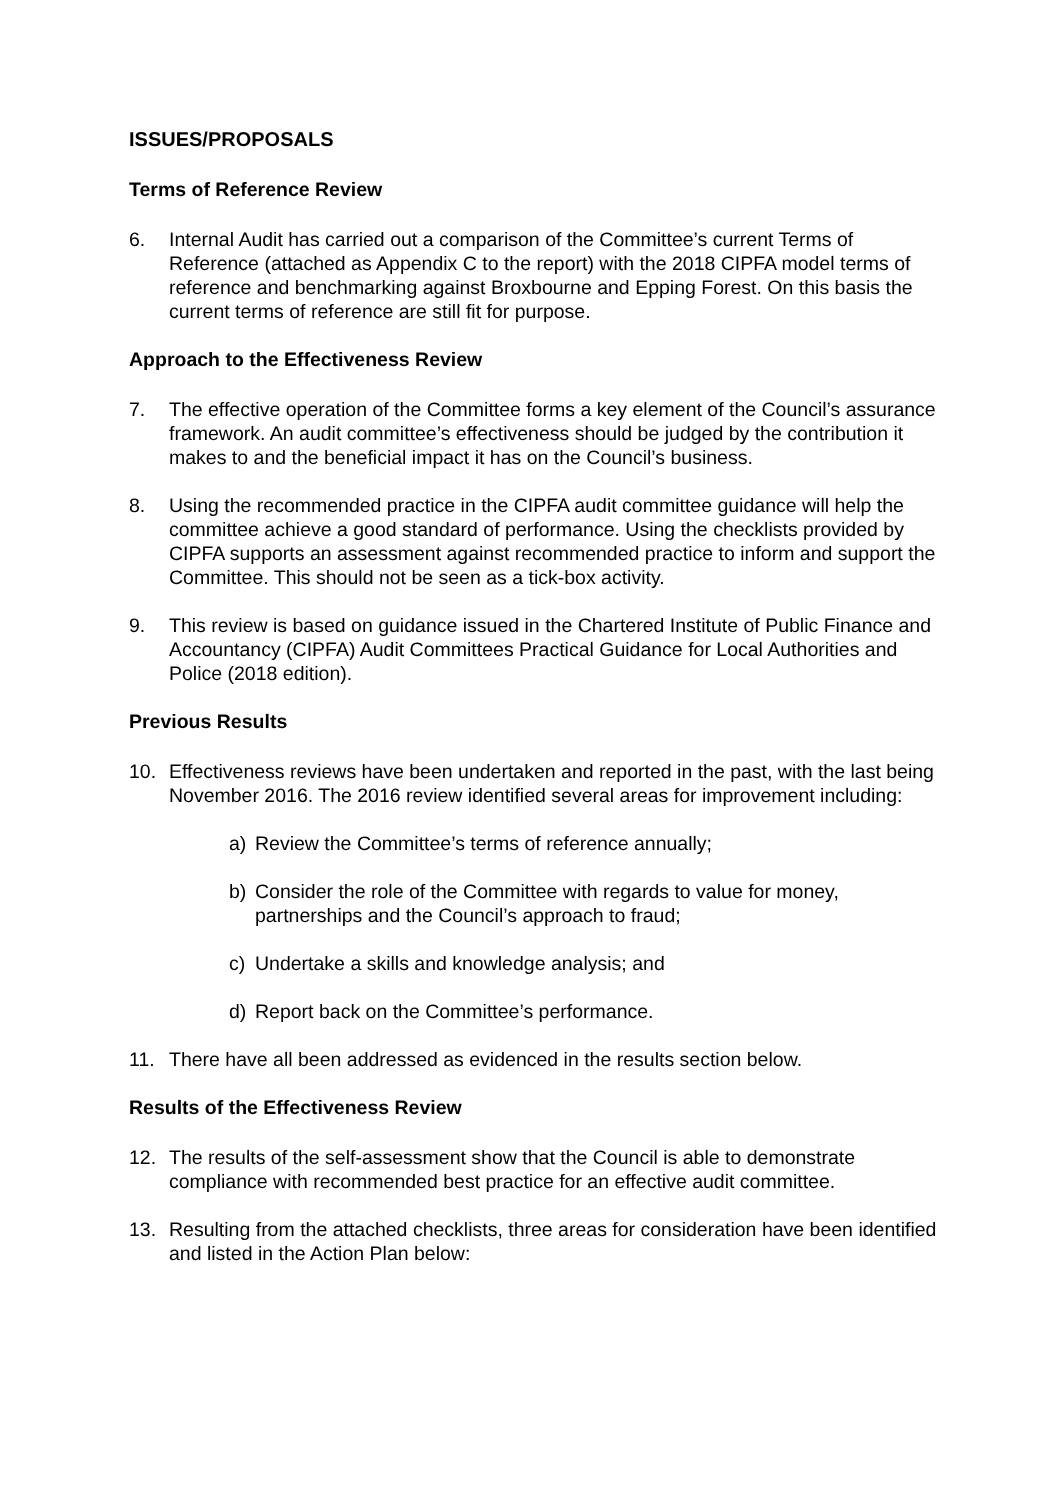ISSUES/PROPOSALS
Terms of Reference Review
6. Internal Audit has carried out a comparison of the Committee’s current Terms of Reference (attached as Appendix C to the report) with the 2018 CIPFA model terms of reference and benchmarking against Broxbourne and Epping Forest. On this basis the current terms of reference are still fit for purpose.
Approach to the Effectiveness Review
7. The effective operation of the Committee forms a key element of the Council’s assurance framework. An audit committee’s effectiveness should be judged by the contribution it makes to and the beneficial impact it has on the Council’s business.
8. Using the recommended practice in the CIPFA audit committee guidance will help the committee achieve a good standard of performance. Using the checklists provided by CIPFA supports an assessment against recommended practice to inform and support the Committee. This should not be seen as a tick-box activity.
9. This review is based on guidance issued in the Chartered Institute of Public Finance and Accountancy (CIPFA) Audit Committees Practical Guidance for Local Authorities and Police (2018 edition).
Previous Results
10. Effectiveness reviews have been undertaken and reported in the past, with the last being November 2016. The 2016 review identified several areas for improvement including:
a) Review the Committee’s terms of reference annually;
b) Consider the role of the Committee with regards to value for money, partnerships and the Council’s approach to fraud;
c) Undertake a skills and knowledge analysis; and
d) Report back on the Committee’s performance.
11. There have all been addressed as evidenced in the results section below.
Results of the Effectiveness Review
12. The results of the self-assessment show that the Council is able to demonstrate compliance with recommended best practice for an effective audit committee.
13. Resulting from the attached checklists, three areas for consideration have been identified and listed in the Action Plan below: